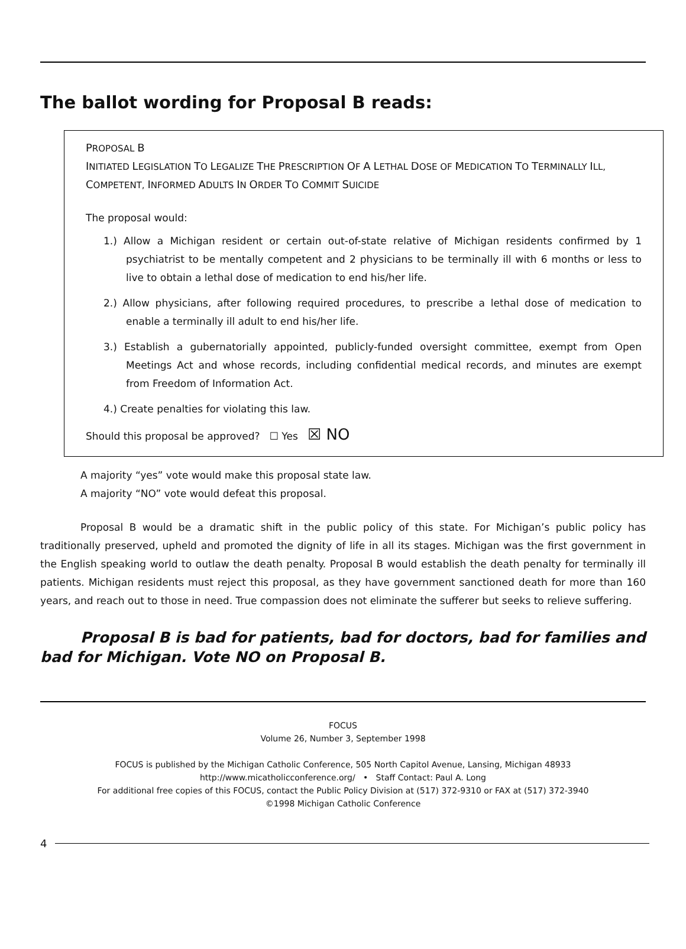The ballot wording for Proposal B reads:
PROPOSAL B
INITIATED LEGISLATION TO LEGALIZE THE PRESCRIPTION OF A LETHAL DOSE OF MEDICATION TO TERMINALLY ILL, COMPETENT, INFORMED ADULTS IN ORDER TO COMMIT SUICIDE
The proposal would:
1.) Allow a Michigan resident or certain out-of-state relative of Michigan residents confirmed by 1 psychiatrist to be mentally competent and 2 physicians to be terminally ill with 6 months or less to live to obtain a lethal dose of medication to end his/her life.
2.) Allow physicians, after following required procedures, to prescribe a lethal dose of medication to enable a terminally ill adult to end his/her life.
3.) Establish a gubernatorially appointed, publicly-funded oversight committee, exempt from Open Meetings Act and whose records, including confidential medical records, and minutes are exempt from Freedom of Information Act.
4.) Create penalties for violating this law.
Should this proposal be approved? ☐ Yes ☒ NO
A majority “yes” vote would make this proposal state law.
A majority “NO” vote would defeat this proposal.
Proposal B would be a dramatic shift in the public policy of this state. For Michigan’s public policy has traditionally preserved, upheld and promoted the dignity of life in all its stages. Michigan was the first government in the English speaking world to outlaw the death penalty. Proposal B would establish the death penalty for terminally ill patients. Michigan residents must reject this proposal, as they have government sanctioned death for more than 160 years, and reach out to those in need. True compassion does not eliminate the sufferer but seeks to relieve suffering.
Proposal B is bad for patients, bad for doctors, bad for families and bad for Michigan. Vote NO on Proposal B.
FOCUS
Volume 26, Number 3, September 1998
FOCUS is published by the Michigan Catholic Conference, 505 North Capitol Avenue, Lansing, Michigan 48933
http://www.micatholicconference.org/ • Staff Contact: Paul A. Long
For additional free copies of this FOCUS, contact the Public Policy Division at (517) 372-9310 or FAX at (517) 372-3940
©1998 Michigan Catholic Conference
4